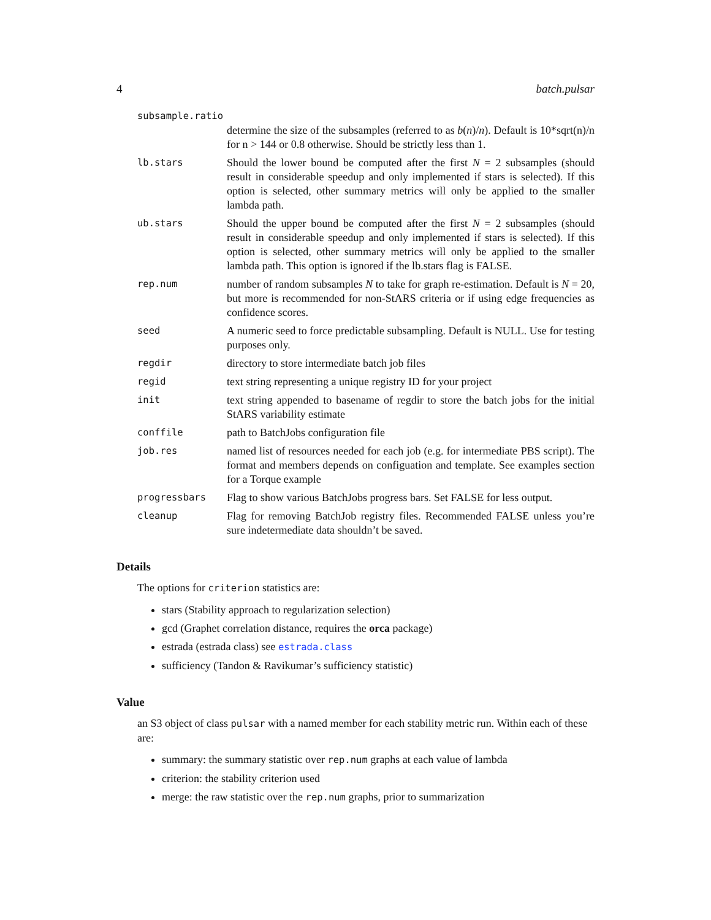4 batch.pulsar
subsample.ratio
determine the size of the subsamples (referred to as b(n)/n). Default is 10*sqrt(n)/n for n > 144 or 0.8 otherwise. Should be strictly less than 1.
lb.stars Should the lower bound be computed after the first N = 2 subsamples (should result in considerable speedup and only implemented if stars is selected). If this option is selected, other summary metrics will only be applied to the smaller lambda path.
ub.stars Should the upper bound be computed after the first N = 2 subsamples (should result in considerable speedup and only implemented if stars is selected). If this option is selected, other summary metrics will only be applied to the smaller lambda path. This option is ignored if the lb.stars flag is FALSE.
rep.num number of random subsamples N to take for graph re-estimation. Default is N = 20, but more is recommended for non-StARS criteria or if using edge frequencies as confidence scores.
seed A numeric seed to force predictable subsampling. Default is NULL. Use for testing purposes only.
regdir directory to store intermediate batch job files
regid text string representing a unique registry ID for your project
init text string appended to basename of regdir to store the batch jobs for the initial StARS variability estimate
conffile path to BatchJobs configuration file
job.res named list of resources needed for each job (e.g. for intermediate PBS script). The format and members depends on configuation and template. See examples section for a Torque example
progressbars Flag to show various BatchJobs progress bars. Set FALSE for less output.
cleanup Flag for removing BatchJob registry files. Recommended FALSE unless you’re sure indetermediate data shouldn’t be saved.
Details
The options for criterion statistics are:
stars (Stability approach to regularization selection)
gcd (Graphet correlation distance, requires the orca package)
estrada (estrada class) see estrada.class
sufficiency (Tandon & Ravikumar’s sufficiency statistic)
Value
an S3 object of class pulsar with a named member for each stability metric run. Within each of these are:
summary: the summary statistic over rep.num graphs at each value of lambda
criterion: the stability criterion used
merge: the raw statistic over the rep.num graphs, prior to summarization